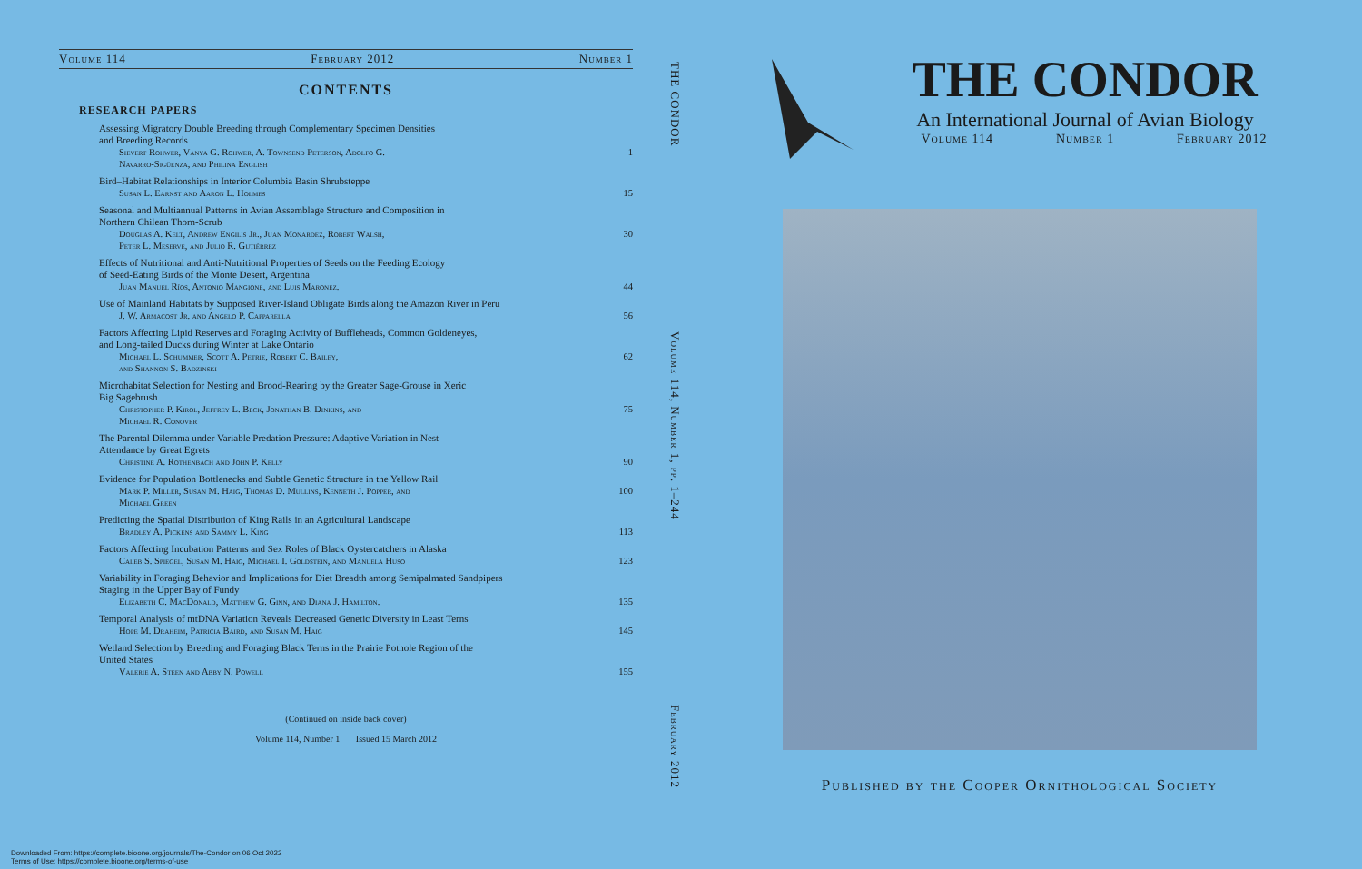Volume 114 February 2012 Number 1
CONTENTS
RESEARCH PAPERS
Assessing Migratory Double Breeding through Complementary Specimen Densities
and Breeding Records
Sievert Rohwer, Vanya G. Rohwer, A. Townsend Peterson, Adolfo G.
Navarro-Sigüenza, and Philina English 1
Bird–Habitat Relationships in Interior Columbia Basin Shrubsteppe
Susan L. Earnst and Aaron L. Holmes 15
Seasonal and Multiannual Patterns in Avian Assemblage Structure and Composition in
Northern Chilean Thorn-Scrub
Douglas A. Kelt, Andrew Engilis Jr., Juan Monárdez, Robert Walsh,
Peter L. Meserve, and Julio R. Gutiérrez 30
Effects of Nutritional and Anti-Nutritional Properties of Seeds on the Feeding Ecology
of Seed-Eating Birds of the Monte Desert, Argentina
Juan Manuel Ríos, Antonio Mangione, and Luis Maronez. 44
Use of Mainland Habitats by Supposed River-Island Obligate Birds along the Amazon River in Peru
J. W. Armacost Jr. and Angelo P. Capparella 56
Factors Affecting Lipid Reserves and Foraging Activity of Buffleheads, Common Goldeneyes,
and Long-tailed Ducks during Winter at Lake Ontario
Michael L. Schummer, Scott A. Petrie, Robert C. Bailey,
and Shannon S. Badzinski 62
Microhabitat Selection for Nesting and Brood-Rearing by the Greater Sage-Grouse in Xeric
Big Sagebrush
Christopher P. Kirol, Jeffrey L. Beck, Jonathan B. Dinkins, and
Michael R. Conover 75
The Parental Dilemma under Variable Predation Pressure: Adaptive Variation in Nest
Attendance by Great Egrets
Christine A. Rothenbach and John P. Kelly 90
Evidence for Population Bottlenecks and Subtle Genetic Structure in the Yellow Rail
Mark P. Miller, Susan M. Haig, Thomas D. Mullins, Kenneth J. Popper, and
Michael Green 100
Predicting the Spatial Distribution of King Rails in an Agricultural Landscape
Bradley A. Pickens and Sammy L. King 113
Factors Affecting Incubation Patterns and Sex Roles of Black Oystercatchers in Alaska
Caleb S. Spiegel, Susan M. Haig, Michael I. Goldstein, and Manuela Huso 123
Variability in Foraging Behavior and Implications for Diet Breadth among Semipalmated Sandpipers
Staging in the Upper Bay of Fundy
Elizabeth C. MacDonald, Matthew G. Ginn, and Diana J. Hamilton. 135
Temporal Analysis of mtDNA Variation Reveals Decreased Genetic Diversity in Least Terns
Hope M. Draheim, Patricia Baird, and Susan M. Haig 145
Wetland Selection by Breeding and Foraging Black Terns in the Prairie Pothole Region of the
United States
Valerie A. Steen and Abby N. Powell 155
(Continued on inside back cover)
Volume 114, Number 1 Issued 15 March 2012
THE CONDOR Volume 114, Number 1, pp. 1–244 February 2012
THE CONDOR
An International Journal of Avian Biology
Volume 114 Number 1 February 2012
Published by the Cooper Ornithological Society
Downloaded From: https://complete.bioone.org/journals/The-Condor on 06 Oct 2022
Terms of Use: https://complete.bioone.org/terms-of-use